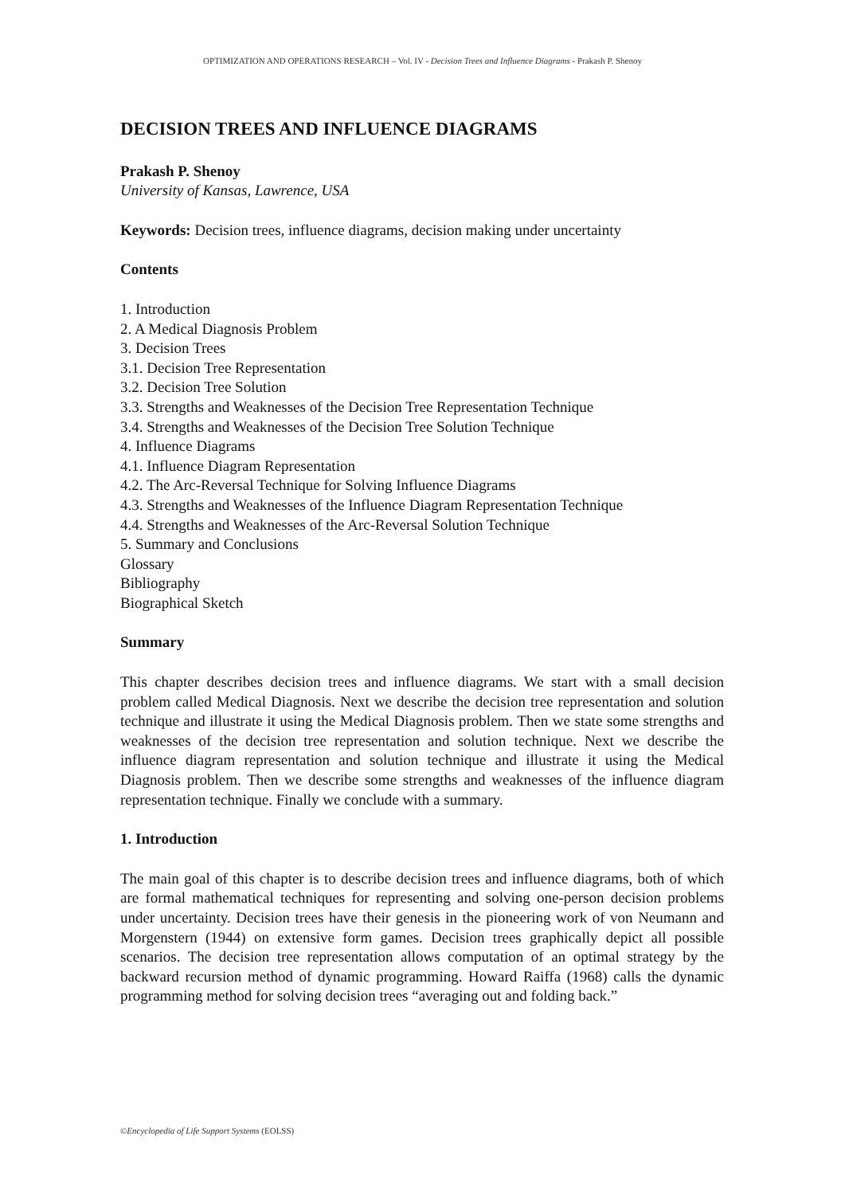OPTIMIZATION AND OPERATIONS RESEARCH – Vol. IV - Decision Trees and Influence Diagrams - Prakash P. Shenoy
DECISION TREES AND INFLUENCE DIAGRAMS
Prakash P. Shenoy
University of Kansas, Lawrence, USA
Keywords: Decision trees, influence diagrams, decision making under uncertainty
Contents
1. Introduction
2. A Medical Diagnosis Problem
3. Decision Trees
3.1. Decision Tree Representation
3.2. Decision Tree Solution
3.3. Strengths and Weaknesses of the Decision Tree Representation Technique
3.4. Strengths and Weaknesses of the Decision Tree Solution Technique
4. Influence Diagrams
4.1. Influence Diagram Representation
4.2. The Arc-Reversal Technique for Solving Influence Diagrams
4.3. Strengths and Weaknesses of the Influence Diagram Representation Technique
4.4. Strengths and Weaknesses of the Arc-Reversal Solution Technique
5. Summary and Conclusions
Glossary
Bibliography
Biographical Sketch
Summary
This chapter describes decision trees and influence diagrams. We start with a small decision problem called Medical Diagnosis. Next we describe the decision tree representation and solution technique and illustrate it using the Medical Diagnosis problem. Then we state some strengths and weaknesses of the decision tree representation and solution technique. Next we describe the influence diagram representation and solution technique and illustrate it using the Medical Diagnosis problem. Then we describe some strengths and weaknesses of the influence diagram representation technique. Finally we conclude with a summary.
1. Introduction
The main goal of this chapter is to describe decision trees and influence diagrams, both of which are formal mathematical techniques for representing and solving one-person decision problems under uncertainty. Decision trees have their genesis in the pioneering work of von Neumann and Morgenstern (1944) on extensive form games. Decision trees graphically depict all possible scenarios. The decision tree representation allows computation of an optimal strategy by the backward recursion method of dynamic programming. Howard Raiffa (1968) calls the dynamic programming method for solving decision trees “averaging out and folding back.”
©Encyclopedia of Life Support Systems (EOLSS)